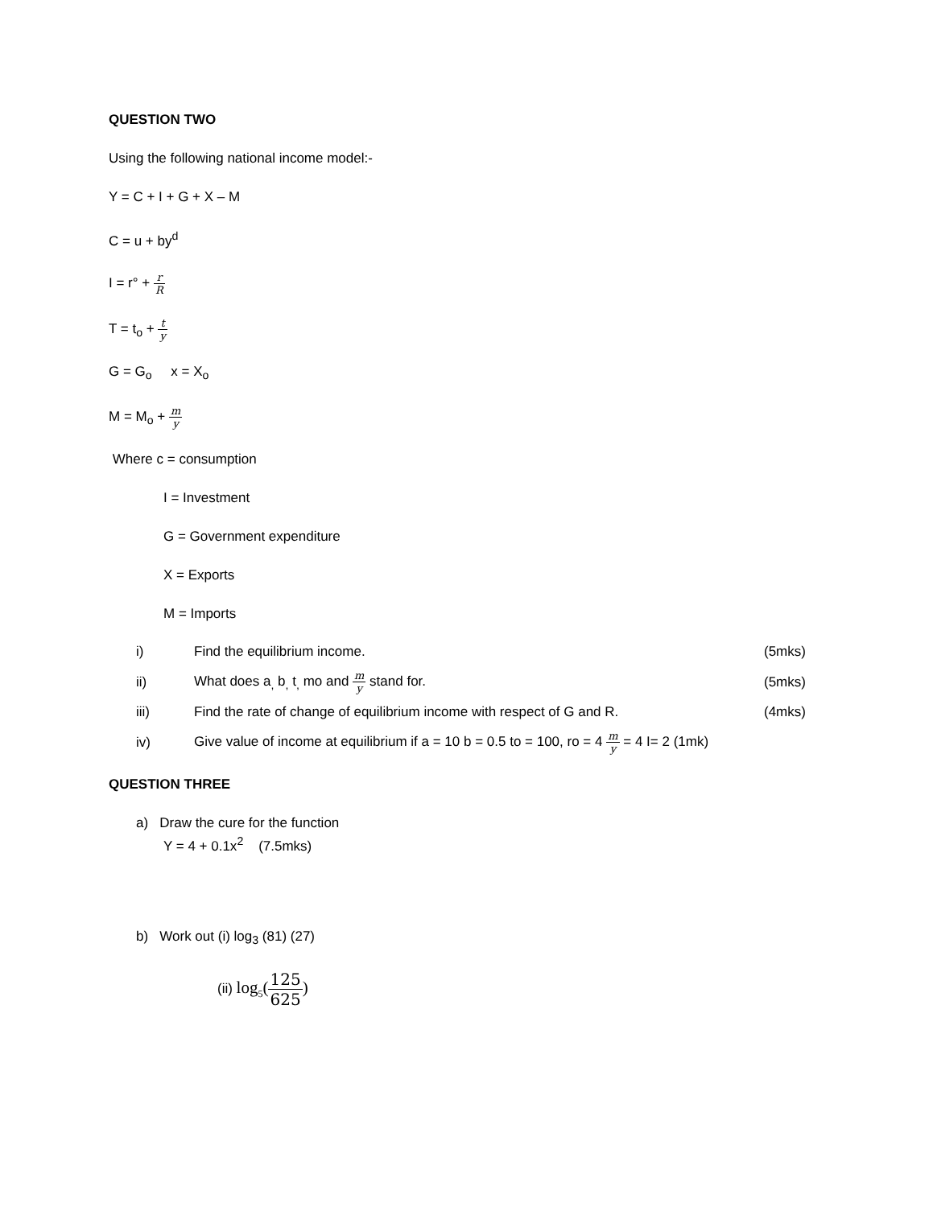QUESTION TWO
Using the following national income model:-
Y = C + I + G + X – M
C = u + by<sup>d</sup>
I = r° + r R
T = t<sub>o</sub> + t y
G = G<sub>o</sub> x = X<sub>o</sub>
M = M<sub>o</sub> + m y
Where c = consumption
I = Investment
G = Government expenditure
X = Exports
M = Imports
i) Find the equilibrium income. (5mks)
ii) What does a<sub>,</sub> b<sub>,</sub> t<sub>,</sub> mo and m y stand for. (5mks)
iii) Find the rate of change of equilibrium income with respect of G and R. (4mks)
iv) Give value of income at equilibrium if a = 10 b = 0.5 to = 100, ro = 4 m y = 4 I= 2 (1mk)
QUESTION THREE
a) Draw the cure for the function
Y = 4 + 0.1x<sup>2</sup> (7.5mks)
b) Work out (i) log<sub>3</sub> (81) (27)
(ii) log<sub>5</sub>(125 625)